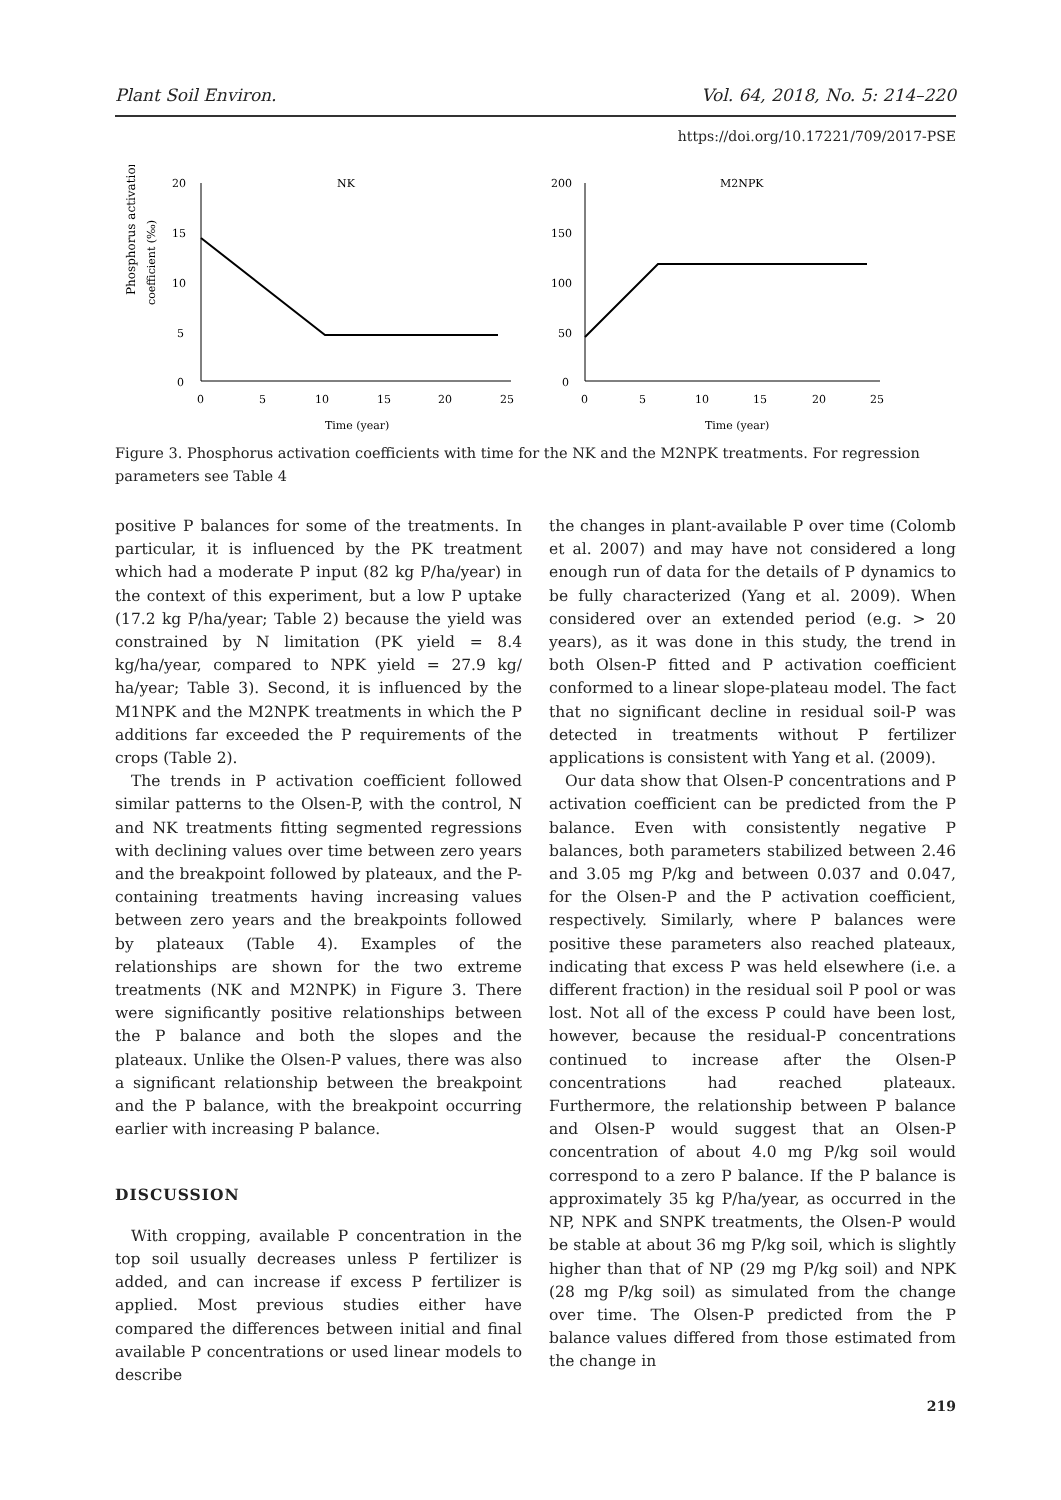Plant Soil Environ. Vol. 64, 2018, No. 5: 214–220
https://doi.org/10.17221/709/2017-PSE
Phosphorus activation
coefficient (‰)
20
15
10
5
0
0
5
10
15
20
25
NK
Time (year)
200
150
100
50
0
0
5
10
15
20
25
M2NPK
Time (year)
Figure 3. Phosphorus activation coefficients with time for the NK and the M2NPK treatments. For regression parameters see Table 4
positive P balances for some of the treatments. In particular, it is influenced by the PK treatment which had a moderate P input (82 kg P/ha/year) in the context of this experiment, but a low P uptake (17.2 kg P/ha/year; Table 2) because the yield was constrained by N limitation (PK yield = 8.4 kg/ha/year, compared to NPK yield = 27.9 kg/ ha/year; Table 3). Second, it is influenced by the M1NPK and the M2NPK treatments in which the P additions far exceeded the P requirements of the crops (Table 2).
The trends in P activation coefficient followed similar patterns to the Olsen-P, with the control, N and NK treatments fitting segmented regressions with declining values over time between zero years and the breakpoint followed by plateaux, and the P-containing treatments having increasing values between zero years and the breakpoints followed by plateaux (Table 4). Examples of the relationships are shown for the two extreme treatments (NK and M2NPK) in Figure 3. There were significantly positive relationships between the P balance and both the slopes and the plateaux. Unlike the Olsen-P values, there was also a significant relationship between the breakpoint and the P balance, with the breakpoint occurring earlier with increasing P balance.
DISCUSSION
With cropping, available P concentration in the top soil usually decreases unless P fertilizer is added, and can increase if excess P fertilizer is applied. Most previous studies either have compared the differences between initial and final available P concentrations or used linear models to describe
the changes in plant-available P over time (Colomb et al. 2007) and may have not considered a long enough run of data for the details of P dynamics to be fully characterized (Yang et al. 2009). When considered over an extended period (e.g. > 20 years), as it was done in this study, the trend in both Olsen-P fitted and P activation coefficient conformed to a linear slope-plateau model. The fact that no significant decline in residual soil-P was detected in treatments without P fertilizer applications is consistent with Yang et al. (2009).
Our data show that Olsen-P concentrations and P activation coefficient can be predicted from the P balance. Even with consistently negative P balances, both parameters stabilized between 2.46 and 3.05 mg P/kg and between 0.037 and 0.047, for the Olsen-P and the P activation coefficient, respectively. Similarly, where P balances were positive these parameters also reached plateaux, indicating that excess P was held elsewhere (i.e. a different fraction) in the residual soil P pool or was lost. Not all of the excess P could have been lost, however, because the residual-P concentrations continued to increase after the Olsen-P concentrations had reached plateaux. Furthermore, the relationship between P balance and Olsen-P would suggest that an Olsen-P concentration of about 4.0 mg P/kg soil would correspond to a zero P balance. If the P balance is approximately 35 kg P/ha/year, as occurred in the NP, NPK and SNPK treatments, the Olsen-P would be stable at about 36 mg P/kg soil, which is slightly higher than that of NP (29 mg P/kg soil) and NPK (28 mg P/kg soil) as simulated from the change over time. The Olsen-P predicted from the P balance values differed from those estimated from the change in
219